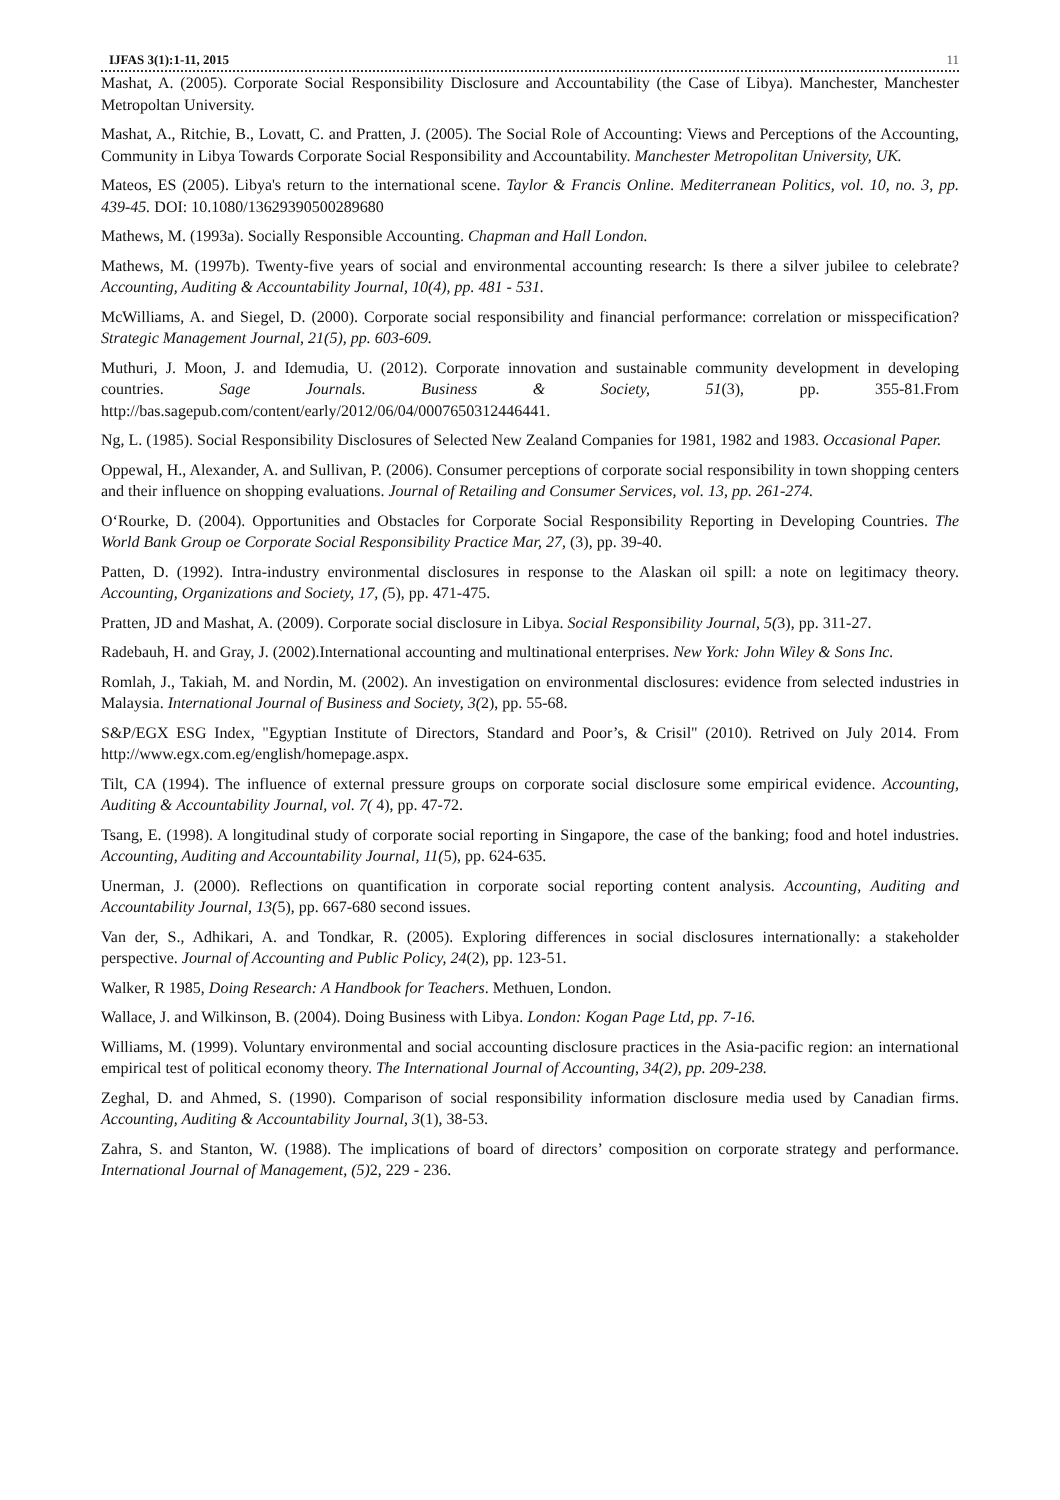IJFAS 3(1):1-11, 2015 11
Mashat, A. (2005). Corporate Social Responsibility Disclosure and Accountability (the Case of Libya). Manchester, Manchester Metropoltan University.
Mashat, A., Ritchie, B., Lovatt, C. and Pratten, J. (2005). The Social Role of Accounting: Views and Perceptions of the Accounting, Community in Libya Towards Corporate Social Responsibility and Accountability. Manchester Metropolitan University, UK.
Mateos, ES (2005). Libya's return to the international scene. Taylor & Francis Online. Mediterranean Politics, vol. 10, no. 3, pp. 439-45. DOI: 10.1080/13629390500289680
Mathews, M. (1993a). Socially Responsible Accounting. Chapman and Hall London.
Mathews, M. (1997b). Twenty-five years of social and environmental accounting research: Is there a silver jubilee to celebrate? Accounting, Auditing & Accountability Journal, 10(4), pp. 481 - 531.
McWilliams, A. and Siegel, D. (2000). Corporate social responsibility and financial performance: correlation or misspecification? Strategic Management Journal, 21(5), pp. 603-609.
Muthuri, J. Moon, J. and Idemudia, U. (2012). Corporate innovation and sustainable community development in developing countries. Sage Journals. Business & Society, 51(3), pp. 355-81.From http://bas.sagepub.com/content/early/2012/06/04/0007650312446441.
Ng, L. (1985). Social Responsibility Disclosures of Selected New Zealand Companies for 1981, 1982 and 1983. Occasional Paper.
Oppewal, H., Alexander, A. and Sullivan, P. (2006). Consumer perceptions of corporate social responsibility in town shopping centers and their influence on shopping evaluations. Journal of Retailing and Consumer Services, vol. 13, pp. 261-274.
O‘Rourke, D. (2004). Opportunities and Obstacles for Corporate Social Responsibility Reporting in Developing Countries. The World Bank Group oe Corporate Social Responsibility Practice Mar, 27, (3), pp. 39-40.
Patten, D. (1992). Intra-industry environmental disclosures in response to the Alaskan oil spill: a note on legitimacy theory. Accounting, Organizations and Society, 17, (5), pp. 471-475.
Pratten, JD and Mashat, A. (2009). Corporate social disclosure in Libya. Social Responsibility Journal, 5(3), pp. 311-27.
Radebauh, H. and Gray, J. (2002).International accounting and multinational enterprises. New York: John Wiley & Sons Inc.
Romlah, J., Takiah, M. and Nordin, M. (2002). An investigation on environmental disclosures: evidence from selected industries in Malaysia. International Journal of Business and Society, 3(2), pp. 55-68.
S&P/EGX ESG Index, "Egyptian Institute of Directors, Standard and Poor’s, & Crisil" (2010). Retrived on July 2014. From http://www.egx.com.eg/english/homepage.aspx.
Tilt, CA (1994). The influence of external pressure groups on corporate social disclosure some empirical evidence. Accounting, Auditing & Accountability Journal, vol. 7( 4), pp. 47-72.
Tsang, E. (1998). A longitudinal study of corporate social reporting in Singapore, the case of the banking; food and hotel industries. Accounting, Auditing and Accountability Journal, 11(5), pp. 624-635.
Unerman, J. (2000). Reflections on quantification in corporate social reporting content analysis. Accounting, Auditing and Accountability Journal, 13(5), pp. 667-680 second issues.
Van der, S., Adhikari, A. and Tondkar, R. (2005). Exploring differences in social disclosures internationally: a stakeholder perspective. Journal of Accounting and Public Policy, 24(2), pp. 123-51.
Walker, R 1985, Doing Research: A Handbook for Teachers. Methuen, London.
Wallace, J. and Wilkinson, B. (2004). Doing Business with Libya. London: Kogan Page Ltd, pp. 7-16.
Williams, M. (1999). Voluntary environmental and social accounting disclosure practices in the Asia-pacific region: an international empirical test of political economy theory. The International Journal of Accounting, 34(2), pp. 209-238.
Zeghal, D. and Ahmed, S. (1990). Comparison of social responsibility information disclosure media used by Canadian firms. Accounting, Auditing & Accountability Journal, 3(1), 38-53.
Zahra, S. and Stanton, W. (1988). The implications of board of directors’ composition on corporate strategy and performance. International Journal of Management, (5) 2, 229 - 236.